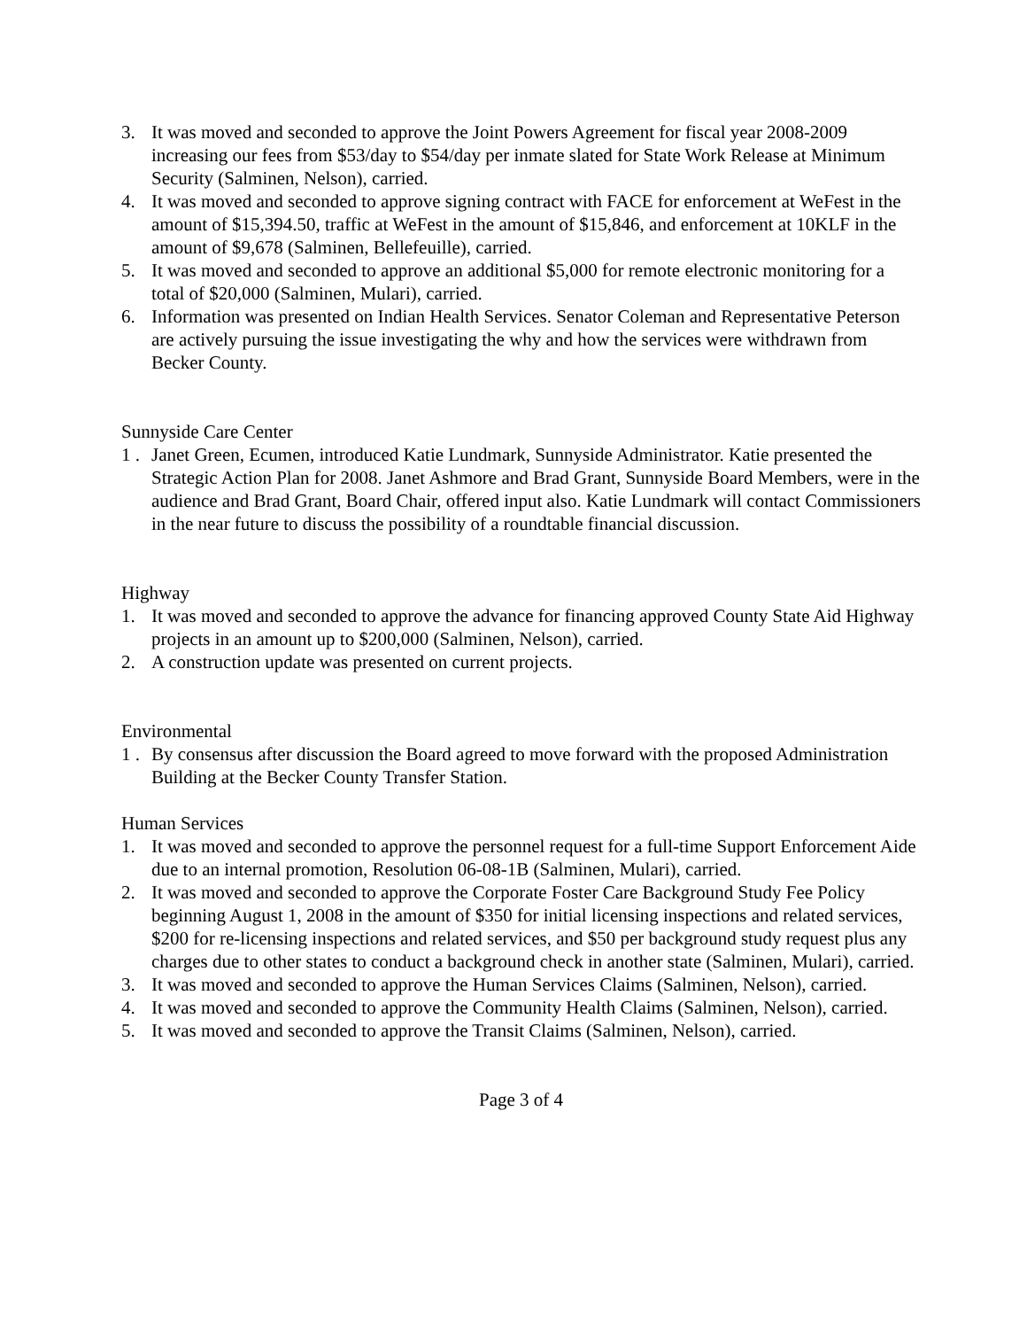3. It was moved and seconded to approve the Joint Powers Agreement for fiscal year 2008-2009 increasing our fees from $53/day to $54/day per inmate slated for State Work Release at Minimum Security (Salminen, Nelson), carried.
4. It was moved and seconded to approve signing contract with FACE for enforcement at WeFest in the amount of $15,394.50, traffic at WeFest in the amount of $15,846, and enforcement at 10KLF in the amount of $9,678 (Salminen, Bellefeuille), carried.
5. It was moved and seconded to approve an additional $5,000 for remote electronic monitoring for a total of $20,000 (Salminen, Mulari), carried.
6. Information was presented on Indian Health Services. Senator Coleman and Representative Peterson are actively pursuing the issue investigating the why and how the services were withdrawn from Becker County.
Sunnyside Care Center
1 . Janet Green, Ecumen, introduced Katie Lundmark, Sunnyside Administrator. Katie presented the Strategic Action Plan for 2008. Janet Ashmore and Brad Grant, Sunnyside Board Members, were in the audience and Brad Grant, Board Chair, offered input also. Katie Lundmark will contact Commissioners in the near future to discuss the possibility of a roundtable financial discussion.
Highway
1. It was moved and seconded to approve the advance for financing approved County State Aid Highway projects in an amount up to $200,000 (Salminen, Nelson), carried.
2. A construction update was presented on current projects.
Environmental
1 . By consensus after discussion the Board agreed to move forward with the proposed Administration Building at the Becker County Transfer Station.
Human Services
1. It was moved and seconded to approve the personnel request for a full-time Support Enforcement Aide due to an internal promotion, Resolution 06-08-1B (Salminen, Mulari), carried.
2. It was moved and seconded to approve the Corporate Foster Care Background Study Fee Policy beginning August 1, 2008 in the amount of $350 for initial licensing inspections and related services, $200 for re-licensing inspections and related services, and $50 per background study request plus any charges due to other states to conduct a background check in another state (Salminen, Mulari), carried.
3. It was moved and seconded to approve the Human Services Claims (Salminen, Nelson), carried.
4. It was moved and seconded to approve the Community Health Claims (Salminen, Nelson), carried.
5. It was moved and seconded to approve the Transit Claims (Salminen, Nelson), carried.
Page 3 of 4